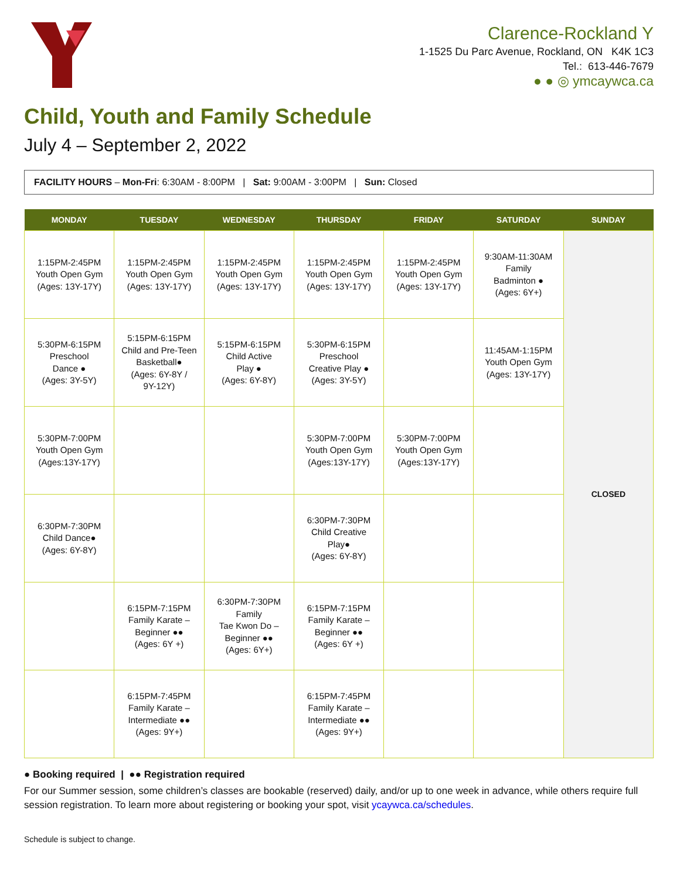Clarence-Rockland Y
1-1525 Du Parc Avenue, Rockland, ON K4K 1C3
Tel.: 613-446-7679
● ● ◎ ymcaywca.ca
Child, Youth and Family Schedule
July 4 – September 2, 2022
FACILITY HOURS – Mon-Fri: 6:30AM - 8:00PM | Sat: 9:00AM - 3:00PM | Sun: Closed
| MONDAY | TUESDAY | WEDNESDAY | THURSDAY | FRIDAY | SATURDAY | SUNDAY |
| --- | --- | --- | --- | --- | --- | --- |
| 1:15PM-2:45PM Youth Open Gym (Ages: 13Y-17Y) | 1:15PM-2:45PM Youth Open Gym (Ages: 13Y-17Y) | 1:15PM-2:45PM Youth Open Gym (Ages: 13Y-17Y) | 1:15PM-2:45PM Youth Open Gym (Ages: 13Y-17Y) | 1:15PM-2:45PM Youth Open Gym (Ages: 13Y-17Y) | 9:30AM-11:30AM Family Badminton ● (Ages: 6Y+) | CLOSED |
| 5:30PM-6:15PM Preschool Dance ● (Ages: 3Y-5Y) | 5:15PM-6:15PM Child and Pre-Teen Basketball● (Ages: 6Y-8Y / 9Y-12Y) | 5:15PM-6:15PM Child Active Play ● (Ages: 6Y-8Y) | 5:30PM-6:15PM Preschool Creative Play ● (Ages: 3Y-5Y) | | 11:45AM-1:15PM Youth Open Gym (Ages: 13Y-17Y) | |
| 5:30PM-7:00PM Youth Open Gym (Ages:13Y-17Y) | | | 5:30PM-7:00PM Youth Open Gym (Ages:13Y-17Y) | 5:30PM-7:00PM Youth Open Gym (Ages:13Y-17Y) | | |
| 6:30PM-7:30PM Child Dance● (Ages: 6Y-8Y) | | | 6:30PM-7:30PM Child Creative Play● (Ages: 6Y-8Y) | | | |
| | 6:15PM-7:15PM Family Karate – Beginner ●● (Ages: 6Y +) | 6:30PM-7:30PM Family Tae Kwon Do – Beginner ●● (Ages: 6Y+) | 6:15PM-7:15PM Family Karate – Beginner ●● (Ages: 6Y +) | | | |
| | 6:15PM-7:45PM Family Karate – Intermediate ●● (Ages: 9Y+) | | 6:15PM-7:45PM Family Karate – Intermediate ●● (Ages: 9Y+) | | | |
● Booking required | ●● Registration required
For our Summer session, some children’s classes are bookable (reserved) daily, and/or up to one week in advance, while others require full session registration. To learn more about registering or booking your spot, visit ycaywca.ca/schedules.
Schedule is subject to change.